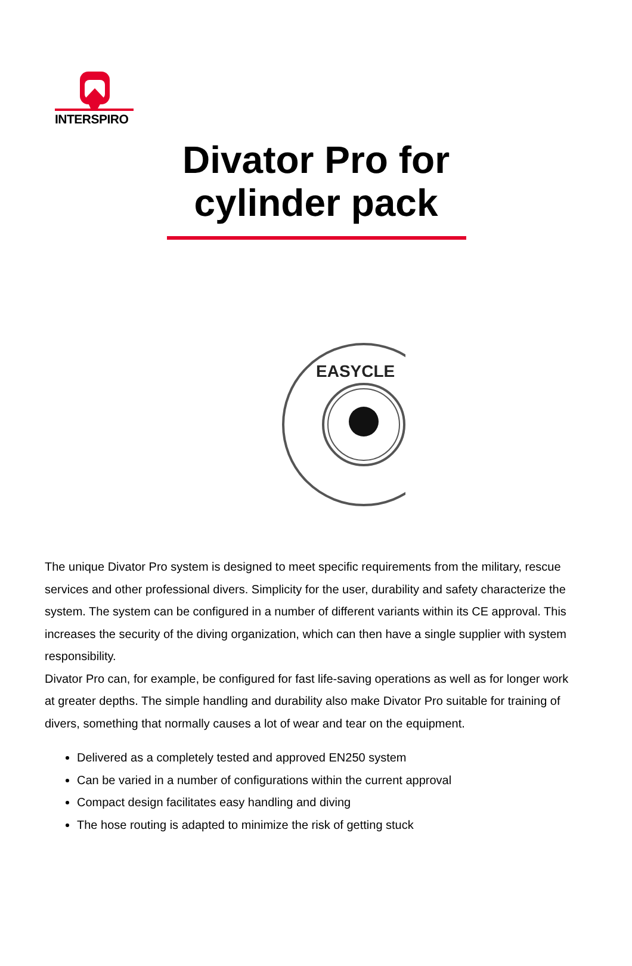INTERSPIRO
Divator Pro for cylinder pack
EASYCLE
The unique Divator Pro system is designed to meet specific requirements from the military, rescue services and other professional divers. Simplicity for the user, durability and safety characterize the system. The system can be configured in a number of different variants within its CE approval. This increases the security of the diving organization, which can then have a single supplier with system responsibility.
Divator Pro can, for example, be configured for fast life-saving operations as well as for longer work at greater depths. The simple handling and durability also make Divator Pro suitable for training of divers, something that normally causes a lot of wear and tear on the equipment.
Delivered as a completely tested and approved EN250 system
Can be varied in a number of configurations within the current approval
Compact design facilitates easy handling and diving
The hose routing is adapted to minimize the risk of getting stuck